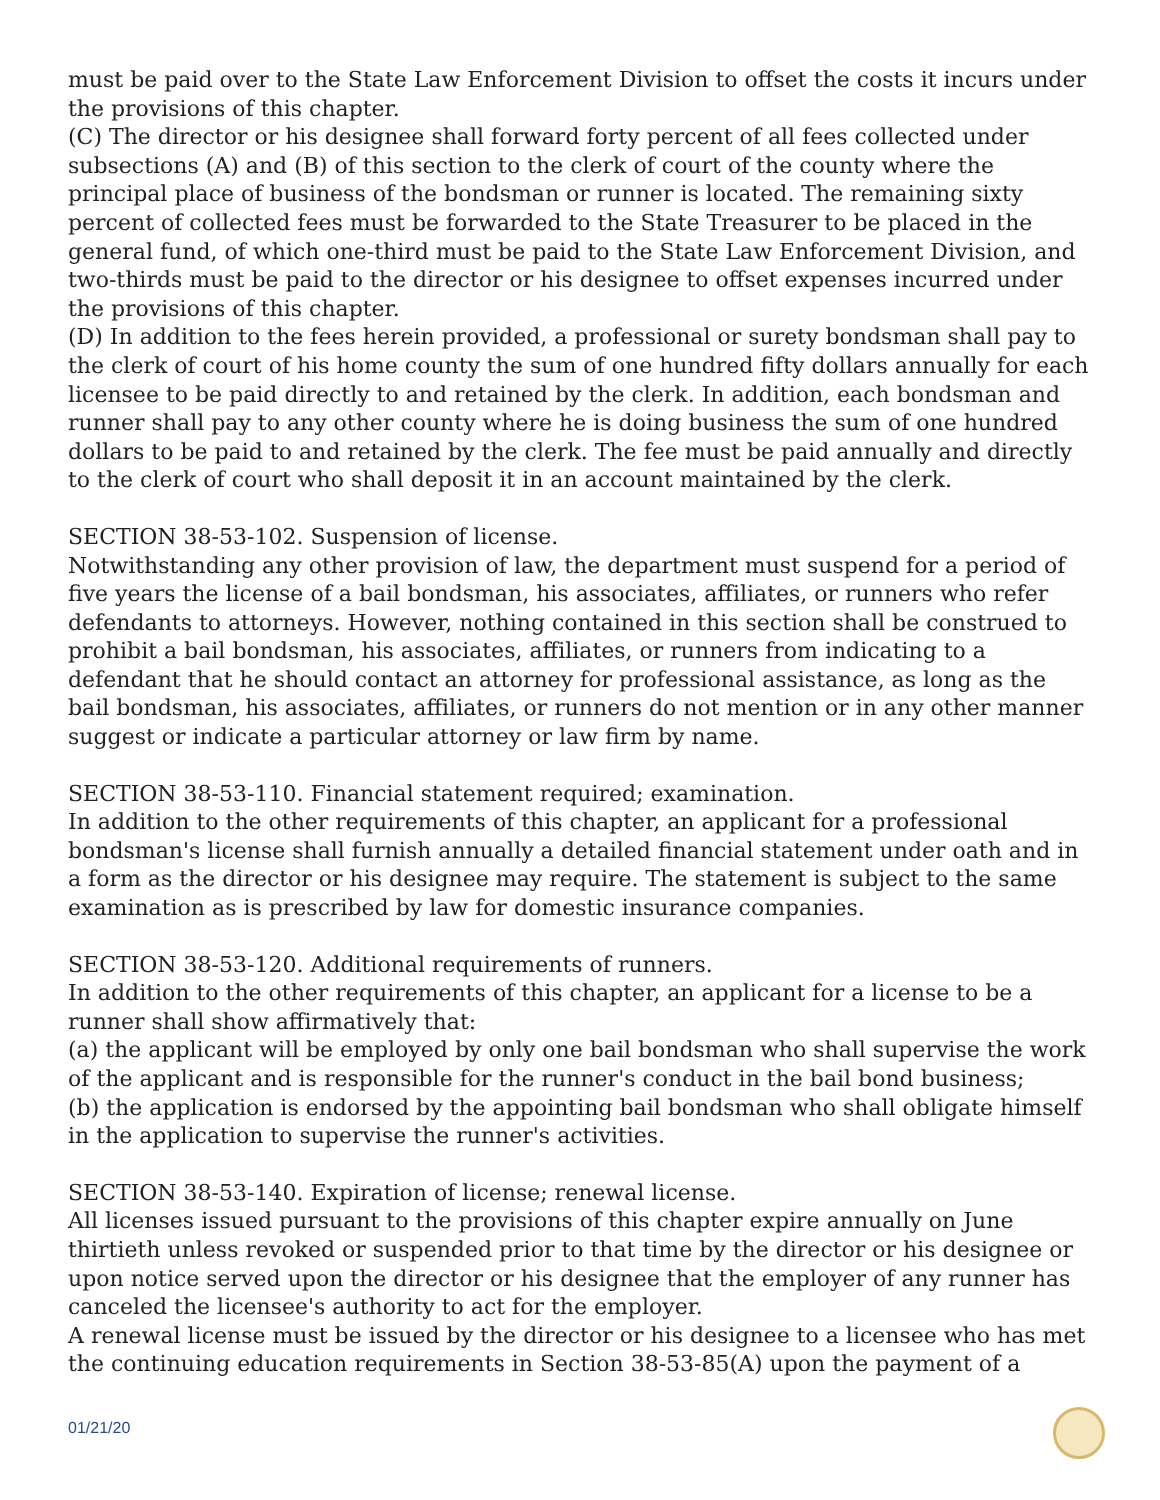must be paid over to the State Law Enforcement Division to offset the costs it incurs under the provisions of this chapter.
(C) The director or his designee shall forward forty percent of all fees collected under subsections (A) and (B) of this section to the clerk of court of the county where the principal place of business of the bondsman or runner is located. The remaining sixty percent of collected fees must be forwarded to the State Treasurer to be placed in the general fund, of which one-third must be paid to the State Law Enforcement Division, and two-thirds must be paid to the director or his designee to offset expenses incurred under the provisions of this chapter.
(D) In addition to the fees herein provided, a professional or surety bondsman shall pay to the clerk of court of his home county the sum of one hundred fifty dollars annually for each licensee to be paid directly to and retained by the clerk. In addition, each bondsman and runner shall pay to any other county where he is doing business the sum of one hundred dollars to be paid to and retained by the clerk. The fee must be paid annually and directly to the clerk of court who shall deposit it in an account maintained by the clerk.
SECTION 38-53-102. Suspension of license.
Notwithstanding any other provision of law, the department must suspend for a period of five years the license of a bail bondsman, his associates, affiliates, or runners who refer defendants to attorneys. However, nothing contained in this section shall be construed to prohibit a bail bondsman, his associates, affiliates, or runners from indicating to a defendant that he should contact an attorney for professional assistance, as long as the bail bondsman, his associates, affiliates, or runners do not mention or in any other manner suggest or indicate a particular attorney or law firm by name.
SECTION 38-53-110. Financial statement required; examination.
In addition to the other requirements of this chapter, an applicant for a professional bondsman's license shall furnish annually a detailed financial statement under oath and in a form as the director or his designee may require. The statement is subject to the same examination as is prescribed by law for domestic insurance companies.
SECTION 38-53-120. Additional requirements of runners.
In addition to the other requirements of this chapter, an applicant for a license to be a runner shall show affirmatively that:
(a) the applicant will be employed by only one bail bondsman who shall supervise the work of the applicant and is responsible for the runner's conduct in the bail bond business;
(b) the application is endorsed by the appointing bail bondsman who shall obligate himself in the application to supervise the runner's activities.
SECTION 38-53-140. Expiration of license; renewal license.
All licenses issued pursuant to the provisions of this chapter expire annually on June thirtieth unless revoked or suspended prior to that time by the director or his designee or upon notice served upon the director or his designee that the employer of any runner has canceled the licensee's authority to act for the employer.
A renewal license must be issued by the director or his designee to a licensee who has met the continuing education requirements in Section 38-53-85(A) upon the payment of a
01/21/20